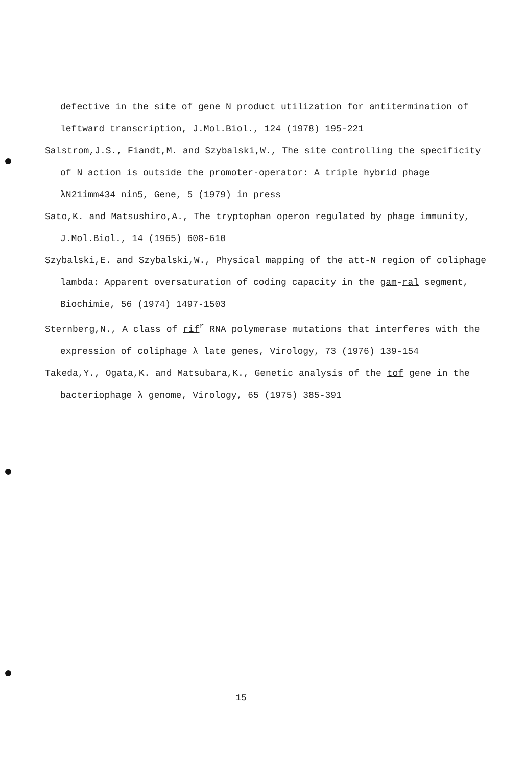defective in the site of gene N product utilization for antitermination of leftward transcription, J.Mol.Biol., 124 (1978) 195-221
Salstrom,J.S., Fiandt,M. and Szybalski,W., The site controlling the specificity of N action is outside the promoter-operator: A triple hybrid phage λN21imm434 nin5, Gene, 5 (1979) in press
Sato,K. and Matsushiro,A., The tryptophan operon regulated by phage immunity, J.Mol.Biol., 14 (1965) 608-610
Szybalski,E. and Szybalski,W., Physical mapping of the att-N region of coliphage lambda: Apparent oversaturation of coding capacity in the gam-ral segment, Biochimie, 56 (1974) 1497-1503
Sternberg,N., A class of rif<sup>r</sup> RNA polymerase mutations that interferes with the expression of coliphage λ late genes, Virology, 73 (1976) 139-154
Takeda,Y., Ogata,K. and Matsubara,K., Genetic analysis of the tof gene in the bacteriophage λ genome, Virology, 65 (1975) 385-391
15